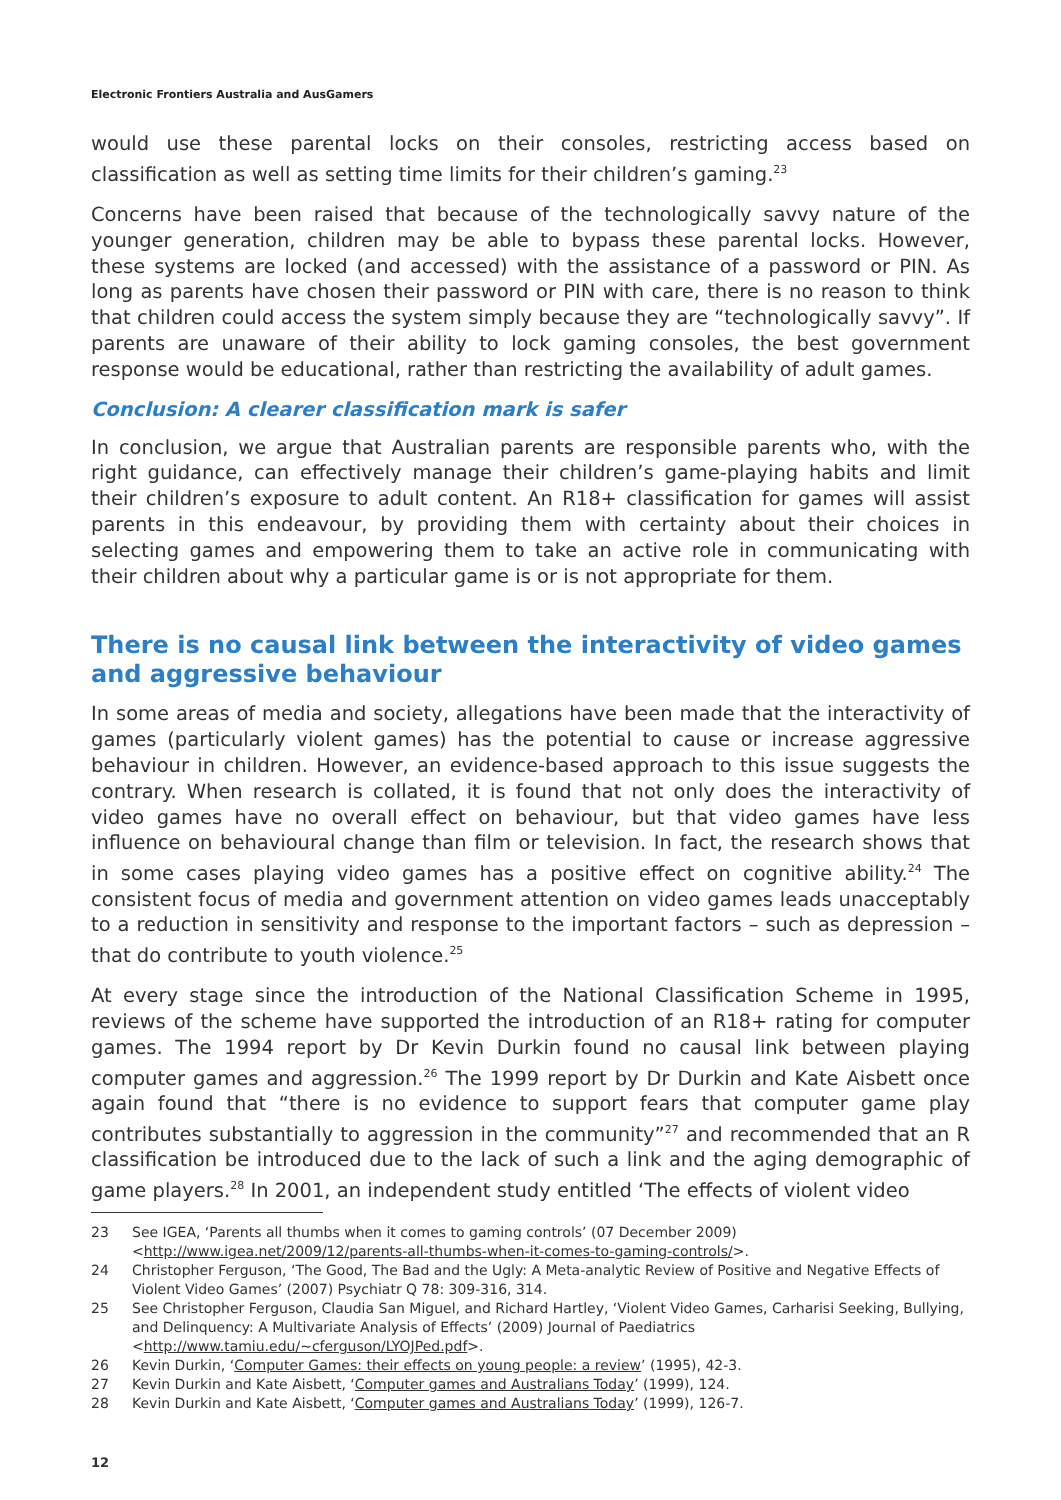Electronic Frontiers Australia and AusGamers
would use these parental locks on their consoles, restricting access based on classification as well as setting time limits for their children’s gaming.<sup>23</sup>
Concerns have been raised that because of the technologically savvy nature of the younger generation, children may be able to bypass these parental locks. However, these systems are locked (and accessed) with the assistance of a password or PIN. As long as parents have chosen their password or PIN with care, there is no reason to think that children could access the system simply because they are “technologically savvy”. If parents are unaware of their ability to lock gaming consoles, the best government response would be educational, rather than restricting the availability of adult games.
Conclusion: A clearer classification mark is safer
In conclusion, we argue that Australian parents are responsible parents who, with the right guidance, can effectively manage their children’s game-playing habits and limit their children’s exposure to adult content. An R18+ classification for games will assist parents in this endeavour, by providing them with certainty about their choices in selecting games and empowering them to take an active role in communicating with their children about why a particular game is or is not appropriate for them.
There is no causal link between the interactivity of video games and aggressive behaviour
In some areas of media and society, allegations have been made that the interactivity of games (particularly violent games) has the potential to cause or increase aggressive behaviour in children. However, an evidence-based approach to this issue suggests the contrary. When research is collated, it is found that not only does the interactivity of video games have no overall effect on behaviour, but that video games have less influence on behavioural change than film or television. In fact, the research shows that in some cases playing video games has a positive effect on cognitive ability.<sup>24</sup> The consistent focus of media and government attention on video games leads unacceptably to a reduction in sensitivity and response to the important factors – such as depression – that do contribute to youth violence.<sup>25</sup>
At every stage since the introduction of the National Classification Scheme in 1995, reviews of the scheme have supported the introduction of an R18+ rating for computer games. The 1994 report by Dr Kevin Durkin found no causal link between playing computer games and aggression.<sup>26</sup> The 1999 report by Dr Durkin and Kate Aisbett once again found that “there is no evidence to support fears that computer game play contributes substantially to aggression in the community”<sup>27</sup> and recommended that an R classification be introduced due to the lack of such a link and the aging demographic of game players.<sup>28</sup> In 2001, an independent study entitled ‘The effects of violent video
23 See IGEA, ‘Parents all thumbs when it comes to gaming controls’ (07 December 2009) <http://www.igea.net/2009/12/parents-all-thumbs-when-it-comes-to-gaming-controls/>.
24 Christopher Ferguson, ‘The Good, The Bad and the Ugly: A Meta-analytic Review of Positive and Negative Effects of Violent Video Games’ (2007) Psychiatr Q 78: 309-316, 314.
25 See Christopher Ferguson, Claudia San Miguel, and Richard Hartley, ‘Violent Video Games, Carharisi Seeking, Bullying, and Delinquency: A Multivariate Analysis of Effects’ (2009) Journal of Paediatrics <http://www.tamiu.edu/~cferguson/LYOJPed.pdf>.
26 Kevin Durkin, ‘Computer Games: their effects on young people: a review’ (1995), 42-3.
27 Kevin Durkin and Kate Aisbett, ‘Computer games and Australians Today’ (1999), 124.
28 Kevin Durkin and Kate Aisbett, ‘Computer games and Australians Today’ (1999), 126-7.
12